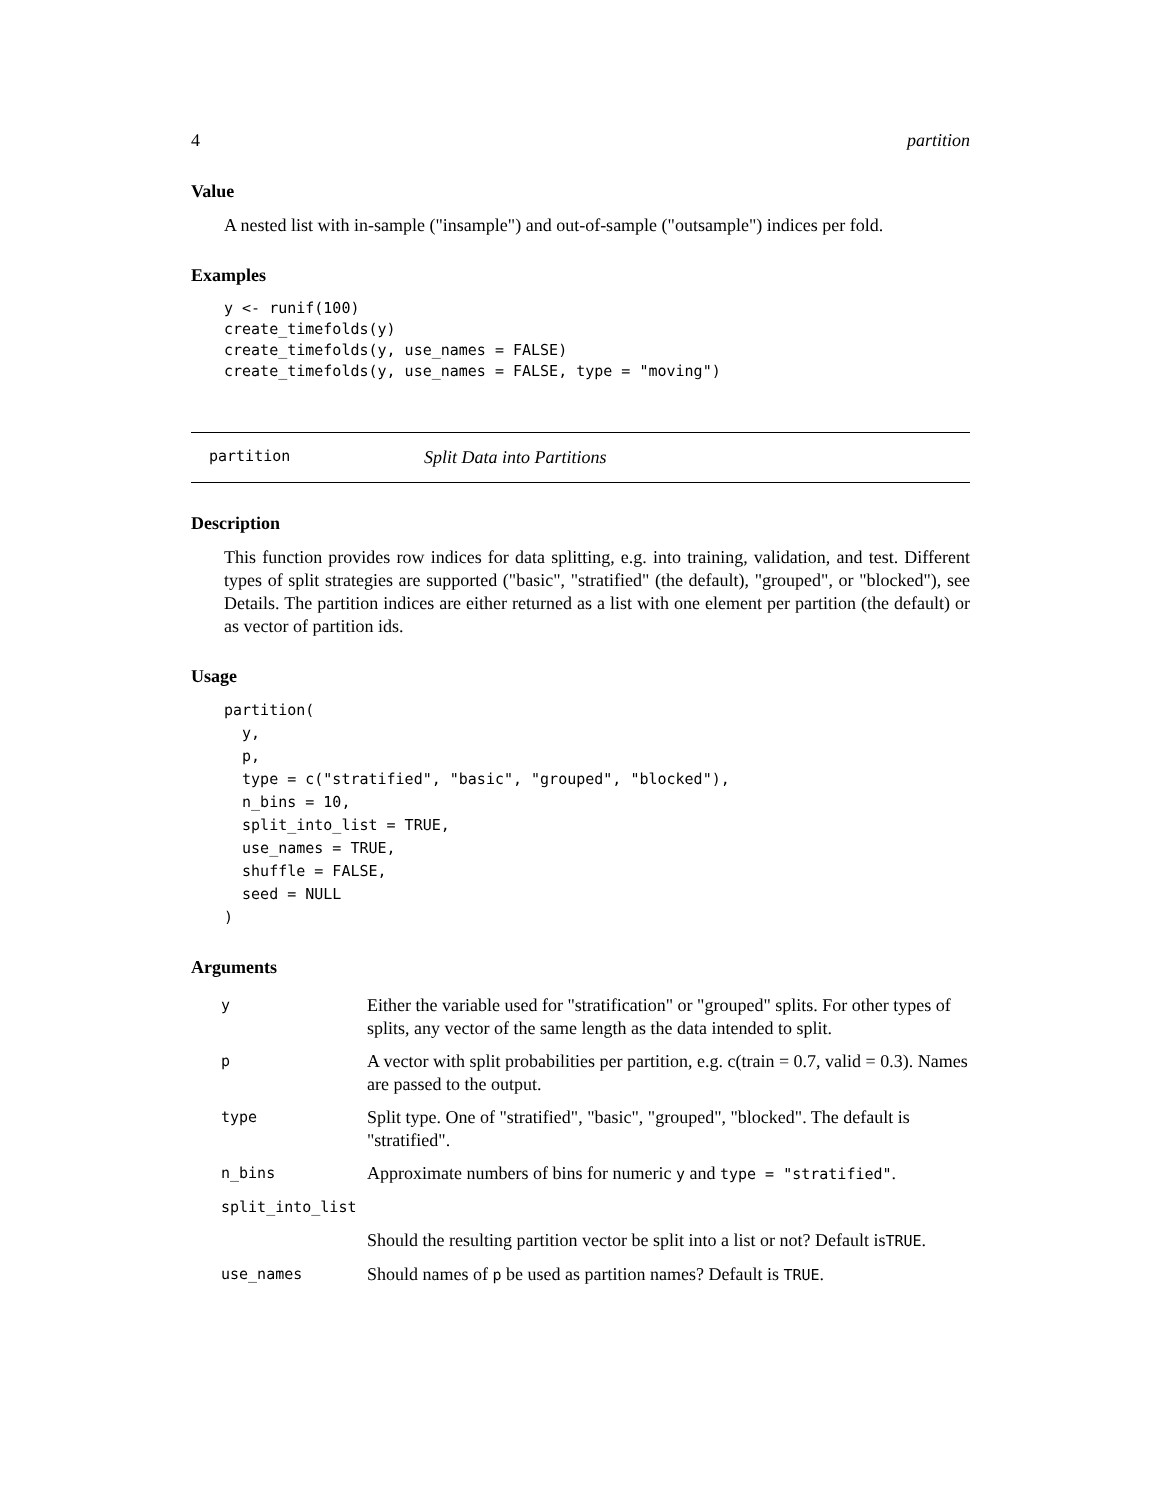4 partition
Value
A nested list with in-sample ("insample") and out-of-sample ("outsample") indices per fold.
Examples
y <- runif(100)
create_timefolds(y)
create_timefolds(y, use_names = FALSE)
create_timefolds(y, use_names = FALSE, type = "moving")
partition Split Data into Partitions
Description
This function provides row indices for data splitting, e.g. into training, validation, and test. Different types of split strategies are supported ("basic", "stratified" (the default), "grouped", or "blocked"), see Details. The partition indices are either returned as a list with one element per partition (the default) or as vector of partition ids.
Usage
partition(
  y,
  p,
  type = c("stratified", "basic", "grouped", "blocked"),
  n_bins = 10,
  split_into_list = TRUE,
  use_names = TRUE,
  shuffle = FALSE,
  seed = NULL
)
Arguments
| y | Either the variable used for "stratification" or "grouped" splits. For other types of splits, any vector of the same length as the data intended to split. |
| p | A vector with split probabilities per partition, e.g. c(train = 0.7, valid = 0.3). Names are passed to the output. |
| type | Split type. One of "stratified", "basic", "grouped", "blocked". The default is "stratified". |
| n_bins | Approximate numbers of bins for numeric y and type = "stratified" . |
| split_into_list | |
| | Should the resulting partition vector be split into a list or not? Default is TRUE . |
| use_names | Should names of p be used as partition names? Default is TRUE . |